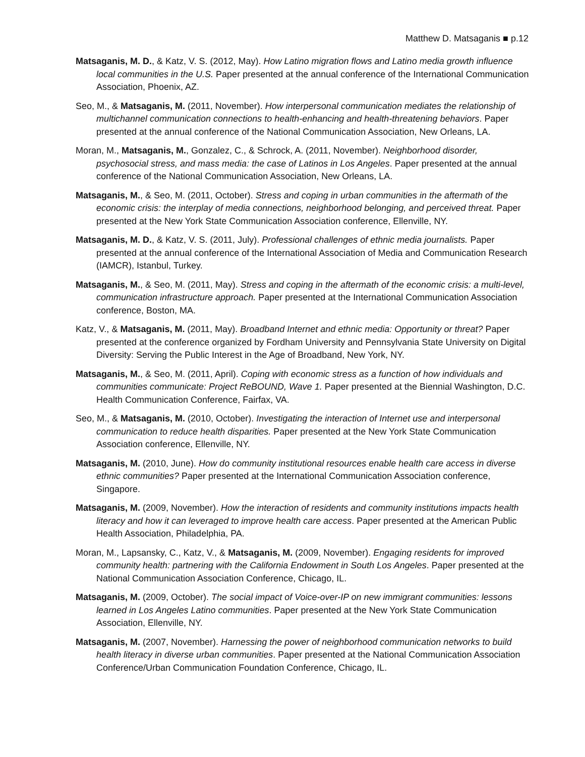Matthew D. Matsaganis ■ p.12
Matsaganis, M. D., & Katz, V. S. (2012, May). How Latino migration flows and Latino media growth influence local communities in the U.S. Paper presented at the annual conference of the International Communication Association, Phoenix, AZ.
Seo, M., & Matsaganis, M. (2011, November). How interpersonal communication mediates the relationship of multichannel communication connections to health-enhancing and health-threatening behaviors. Paper presented at the annual conference of the National Communication Association, New Orleans, LA.
Moran, M., Matsaganis, M., Gonzalez, C., & Schrock, A. (2011, November). Neighborhood disorder, psychosocial stress, and mass media: the case of Latinos in Los Angeles. Paper presented at the annual conference of the National Communication Association, New Orleans, LA.
Matsaganis, M., & Seo, M. (2011, October). Stress and coping in urban communities in the aftermath of the economic crisis: the interplay of media connections, neighborhood belonging, and perceived threat. Paper presented at the New York State Communication Association conference, Ellenville, NY.
Matsaganis, M. D., & Katz, V. S. (2011, July). Professional challenges of ethnic media journalists. Paper presented at the annual conference of the International Association of Media and Communication Research (IAMCR), Istanbul, Turkey.
Matsaganis, M., & Seo, M. (2011, May). Stress and coping in the aftermath of the economic crisis: a multi-level, communication infrastructure approach. Paper presented at the International Communication Association conference, Boston, MA.
Katz, V., & Matsaganis, M. (2011, May). Broadband Internet and ethnic media: Opportunity or threat? Paper presented at the conference organized by Fordham University and Pennsylvania State University on Digital Diversity: Serving the Public Interest in the Age of Broadband, New York, NY.
Matsaganis, M., & Seo, M. (2011, April). Coping with economic stress as a function of how individuals and communities communicate: Project ReBOUND, Wave 1. Paper presented at the Biennial Washington, D.C. Health Communication Conference, Fairfax, VA.
Seo, M., & Matsaganis, M. (2010, October). Investigating the interaction of Internet use and interpersonal communication to reduce health disparities. Paper presented at the New York State Communication Association conference, Ellenville, NY.
Matsaganis, M. (2010, June). How do community institutional resources enable health care access in diverse ethnic communities? Paper presented at the International Communication Association conference, Singapore.
Matsaganis, M. (2009, November). How the interaction of residents and community institutions impacts health literacy and how it can leveraged to improve health care access. Paper presented at the American Public Health Association, Philadelphia, PA.
Moran, M., Lapsansky, C., Katz, V., & Matsaganis, M. (2009, November). Engaging residents for improved community health: partnering with the California Endowment in South Los Angeles. Paper presented at the National Communication Association Conference, Chicago, IL.
Matsaganis, M. (2009, October). The social impact of Voice-over-IP on new immigrant communities: lessons learned in Los Angeles Latino communities. Paper presented at the New York State Communication Association, Ellenville, NY.
Matsaganis, M. (2007, November). Harnessing the power of neighborhood communication networks to build health literacy in diverse urban communities. Paper presented at the National Communication Association Conference/Urban Communication Foundation Conference, Chicago, IL.